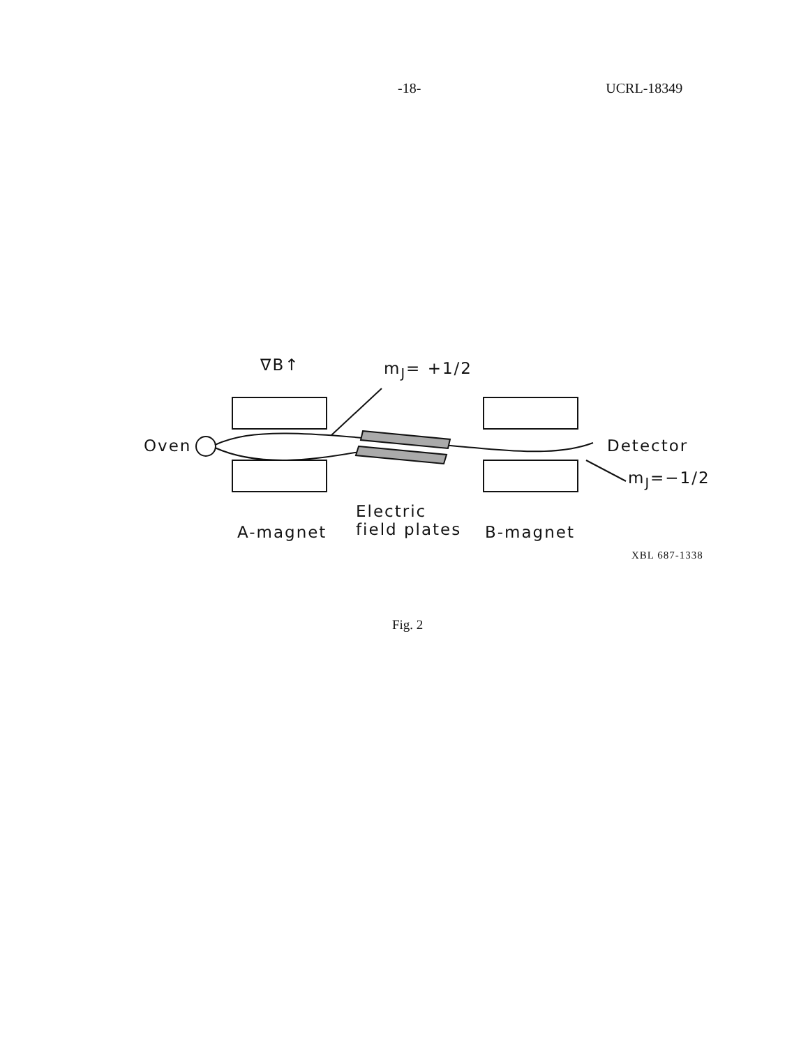-18- UCRL-18349
∇B↑ m<sub>J</sub>= +1/2
Oven Detector
m<sub>J</sub>=−1/2
Electric
field plates
A-magnet B-magnet
XBL 687-1338
Fig. 2